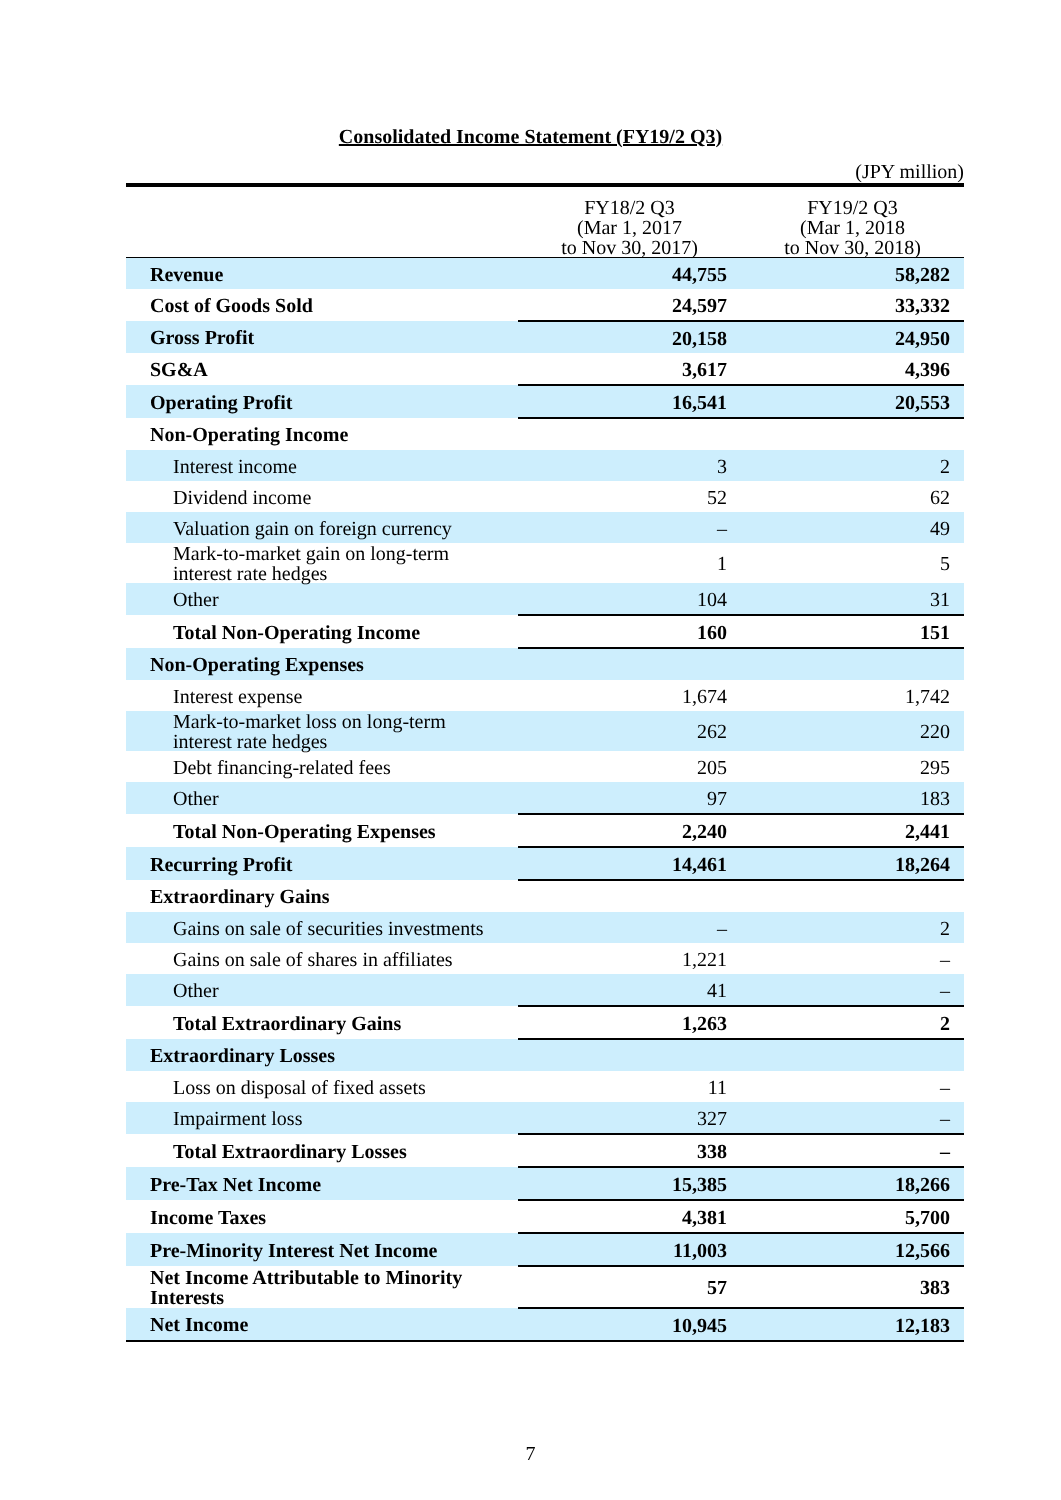Consolidated Income Statement (FY19/2 Q3)
(JPY million)
| | FY18/2 Q3 (Mar 1, 2017 to Nov 30, 2017) | FY19/2 Q3 (Mar 1, 2018 to Nov 30, 2018) |
| --- | --- | --- |
| Revenue | 44,755 | 58,282 |
| Cost of Goods Sold | 24,597 | 33,332 |
| Gross Profit | 20,158 | 24,950 |
| SG&A | 3,617 | 4,396 |
| Operating Profit | 16,541 | 20,553 |
| Non-Operating Income | | |
| Interest income | 3 | 2 |
| Dividend income | 52 | 62 |
| Valuation gain on foreign currency | – | 49 |
| Mark-to-market gain on long-term interest rate hedges | 1 | 5 |
| Other | 104 | 31 |
| Total Non-Operating Income | 160 | 151 |
| Non-Operating Expenses | | |
| Interest expense | 1,674 | 1,742 |
| Mark-to-market loss on long-term interest rate hedges | 262 | 220 |
| Debt financing-related fees | 205 | 295 |
| Other | 97 | 183 |
| Total Non-Operating Expenses | 2,240 | 2,441 |
| Recurring Profit | 14,461 | 18,264 |
| Extraordinary Gains | | |
| Gains on sale of securities investments | – | 2 |
| Gains on sale of shares in affiliates | 1,221 | – |
| Other | 41 | – |
| Total Extraordinary Gains | 1,263 | 2 |
| Extraordinary Losses | | |
| Loss on disposal of fixed assets | 11 | – |
| Impairment loss | 327 | – |
| Total Extraordinary Losses | 338 | – |
| Pre-Tax Net Income | 15,385 | 18,266 |
| Income Taxes | 4,381 | 5,700 |
| Pre-Minority Interest Net Income | 11,003 | 12,566 |
| Net Income Attributable to Minority Interests | 57 | 383 |
| Net Income | 10,945 | 12,183 |
7